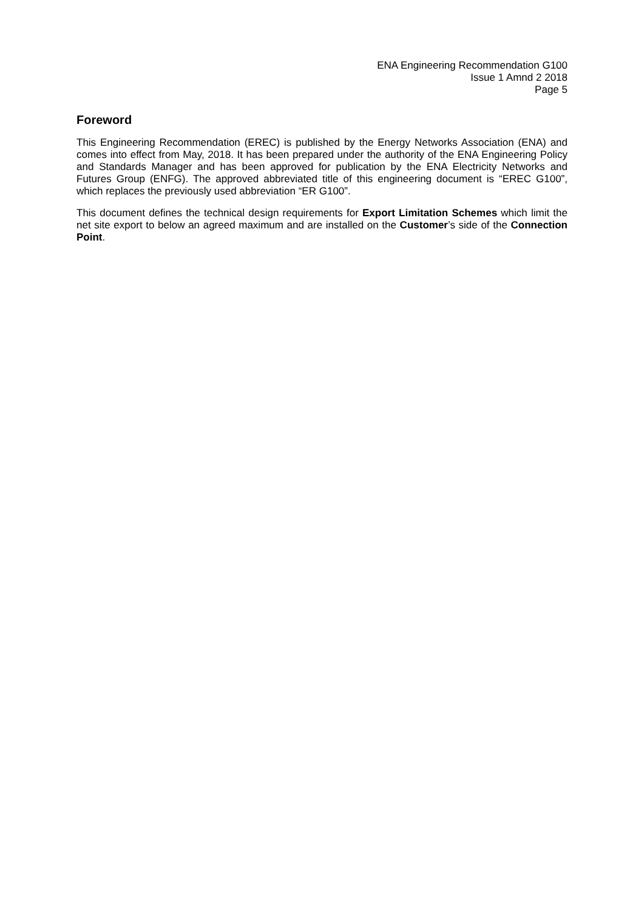ENA Engineering Recommendation G100
Issue 1 Amnd 2 2018
Page 5
Foreword
This Engineering Recommendation (EREC) is published by the Energy Networks Association (ENA) and comes into effect from May, 2018. It has been prepared under the authority of the ENA Engineering Policy and Standards Manager and has been approved for publication by the ENA Electricity Networks and Futures Group (ENFG). The approved abbreviated title of this engineering document is “EREC G100”, which replaces the previously used abbreviation “ER G100”.
This document defines the technical design requirements for Export Limitation Schemes which limit the net site export to below an agreed maximum and are installed on the Customer’s side of the Connection Point.